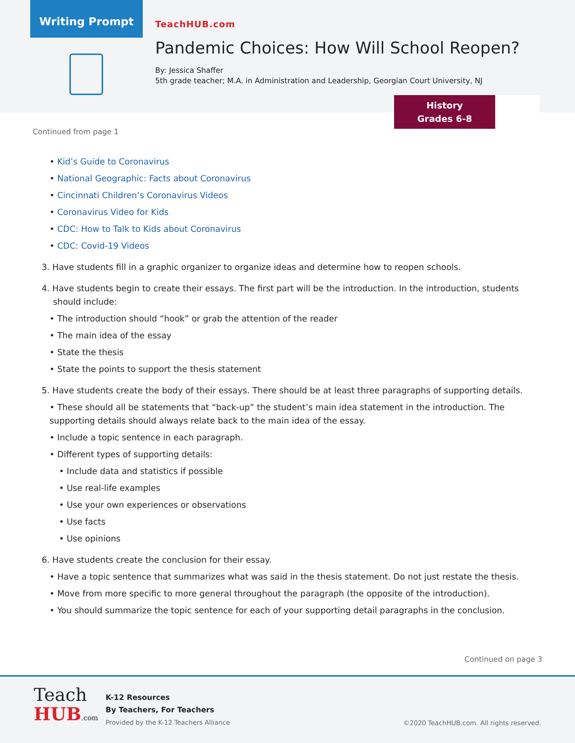Writing Prompt
TeachHUB.com
Pandemic Choices: How Will School Reopen?
By: Jessica Shaffer
5th grade teacher; M.A. in Administration and Leadership, Georgian Court University, NJ
History
Grades 6-8
Continued from page 1
• Kid’s Guide to Coronavirus
• National Geographic: Facts about Coronavirus
• Cincinnati Children’s Coronavirus Videos
• Coronavirus Video for Kids
• CDC: How to Talk to Kids about Coronavirus
• CDC: Covid-19 Videos
3. Have students fill in a graphic organizer to organize ideas and determine how to reopen schools.
4. Have students begin to create their essays. The first part will be the introduction. In the introduction, students should include:
• The introduction should “hook” or grab the attention of the reader
• The main idea of the essay
• State the thesis
• State the points to support the thesis statement
5. Have students create the body of their essays. There should be at least three paragraphs of supporting details.
• These should all be statements that “back-up” the student’s main idea statement in the introduction. The supporting details should always relate back to the main idea of the essay.
• Include a topic sentence in each paragraph.
• Different types of supporting details:
• Include data and statistics if possible
• Use real-life examples
• Use your own experiences or observations
• Use facts
• Use opinions
6. Have students create the conclusion for their essay.
• Have a topic sentence that summarizes what was said in the thesis statement. Do not just restate the thesis.
• Move from more specific to more general throughout the paragraph (the opposite of the introduction).
• You should summarize the topic sentence for each of your supporting detail paragraphs in the conclusion.
Continued on page 3
Teach
HUB.com
K-12 Resources
By Teachers, For Teachers
Provided by the K-12 Teachers Alliance
©2020 TeachHUB.com. All rights reserved.